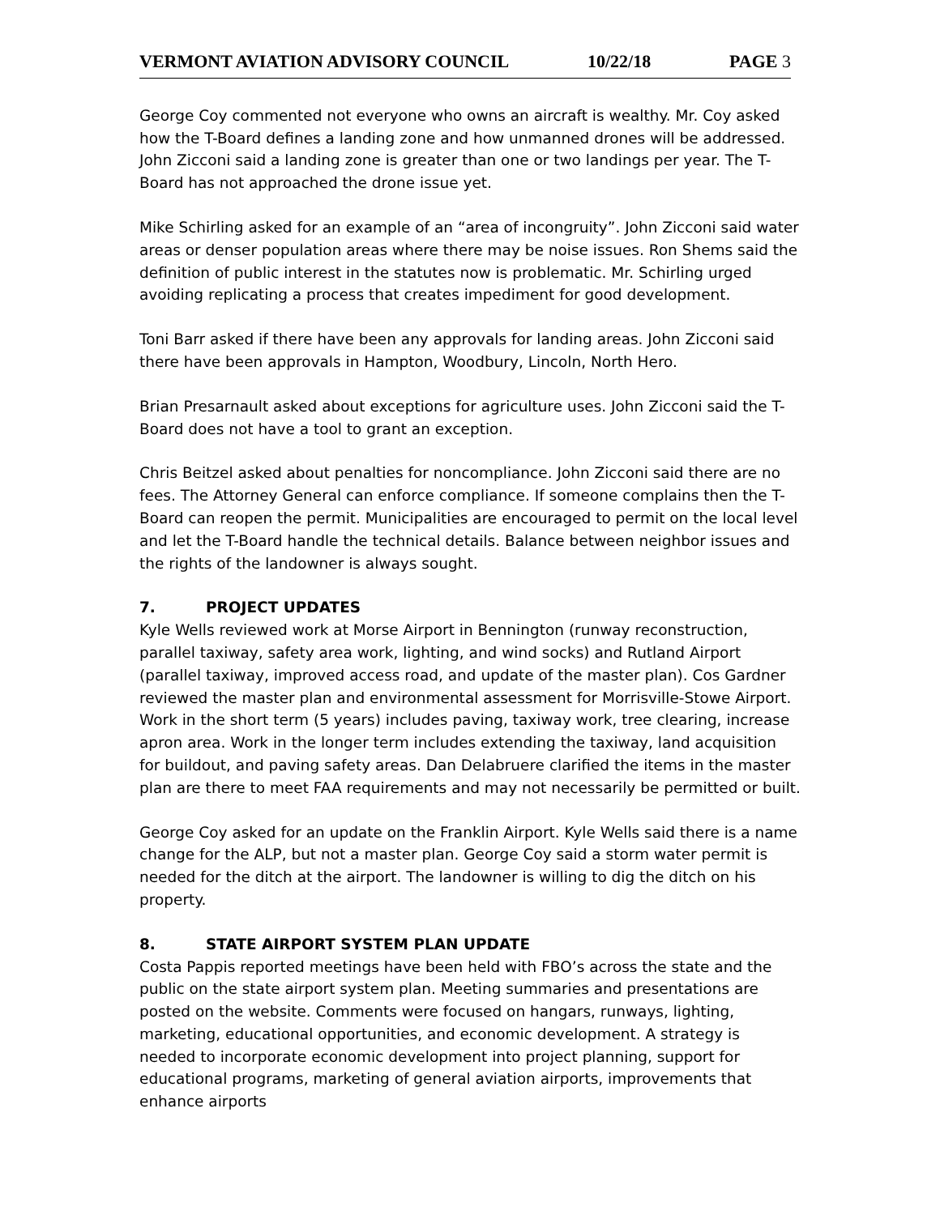VERMONT AVIATION ADVISORY COUNCIL 10/22/18 PAGE 3
George Coy commented not everyone who owns an aircraft is wealthy. Mr. Coy asked how the T-Board defines a landing zone and how unmanned drones will be addressed. John Zicconi said a landing zone is greater than one or two landings per year. The T-Board has not approached the drone issue yet.
Mike Schirling asked for an example of an “area of incongruity”. John Zicconi said water areas or denser population areas where there may be noise issues. Ron Shems said the definition of public interest in the statutes now is problematic. Mr. Schirling urged avoiding replicating a process that creates impediment for good development.
Toni Barr asked if there have been any approvals for landing areas. John Zicconi said there have been approvals in Hampton, Woodbury, Lincoln, North Hero.
Brian Presarnault asked about exceptions for agriculture uses. John Zicconi said the T-Board does not have a tool to grant an exception.
Chris Beitzel asked about penalties for noncompliance. John Zicconi said there are no fees. The Attorney General can enforce compliance. If someone complains then the T-Board can reopen the permit. Municipalities are encouraged to permit on the local level and let the T-Board handle the technical details. Balance between neighbor issues and the rights of the landowner is always sought.
7. PROJECT UPDATES
Kyle Wells reviewed work at Morse Airport in Bennington (runway reconstruction, parallel taxiway, safety area work, lighting, and wind socks) and Rutland Airport (parallel taxiway, improved access road, and update of the master plan). Cos Gardner reviewed the master plan and environmental assessment for Morrisville-Stowe Airport. Work in the short term (5 years) includes paving, taxiway work, tree clearing, increase apron area. Work in the longer term includes extending the taxiway, land acquisition for buildout, and paving safety areas. Dan Delabruere clarified the items in the master plan are there to meet FAA requirements and may not necessarily be permitted or built.
George Coy asked for an update on the Franklin Airport. Kyle Wells said there is a name change for the ALP, but not a master plan. George Coy said a storm water permit is needed for the ditch at the airport. The landowner is willing to dig the ditch on his property.
8. STATE AIRPORT SYSTEM PLAN UPDATE
Costa Pappis reported meetings have been held with FBO’s across the state and the public on the state airport system plan. Meeting summaries and presentations are posted on the website. Comments were focused on hangars, runways, lighting, marketing, educational opportunities, and economic development. A strategy is needed to incorporate economic development into project planning, support for educational programs, marketing of general aviation airports, improvements that enhance airports